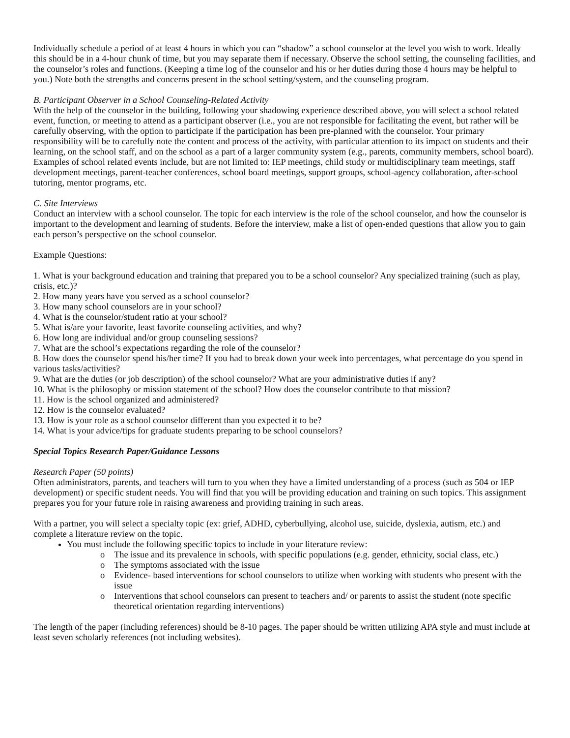Individually schedule a period of at least 4 hours in which you can “shadow” a school counselor at the level you wish to work. Ideally this should be in a 4-hour chunk of time, but you may separate them if necessary. Observe the school setting, the counseling facilities, and the counselor’s roles and functions. (Keeping a time log of the counselor and his or her duties during those 4 hours may be helpful to you.) Note both the strengths and concerns present in the school setting/system, and the counseling program.
B. Participant Observer in a School Counseling-Related Activity
With the help of the counselor in the building, following your shadowing experience described above, you will select a school related event, function, or meeting to attend as a participant observer (i.e., you are not responsible for facilitating the event, but rather will be carefully observing, with the option to participate if the participation has been pre-planned with the counselor. Your primary responsibility will be to carefully note the content and process of the activity, with particular attention to its impact on students and their learning, on the school staff, and on the school as a part of a larger community system (e.g., parents, community members, school board). Examples of school related events include, but are not limited to: IEP meetings, child study or multidisciplinary team meetings, staff development meetings, parent-teacher conferences, school board meetings, support groups, school-agency collaboration, after-school tutoring, mentor programs, etc.
C. Site Interviews
Conduct an interview with a school counselor. The topic for each interview is the role of the school counselor, and how the counselor is important to the development and learning of students. Before the interview, make a list of open-ended questions that allow you to gain each person’s perspective on the school counselor.
Example Questions:
1. What is your background education and training that prepared you to be a school counselor? Any specialized training (such as play, crisis, etc.)?
2. How many years have you served as a school counselor?
3. How many school counselors are in your school?
4. What is the counselor/student ratio at your school?
5. What is/are your favorite, least favorite counseling activities, and why?
6. How long are individual and/or group counseling sessions?
7. What are the school’s expectations regarding the role of the counselor?
8. How does the counselor spend his/her time? If you had to break down your week into percentages, what percentage do you spend in various tasks/activities?
9. What are the duties (or job description) of the school counselor? What are your administrative duties if any?
10. What is the philosophy or mission statement of the school? How does the counselor contribute to that mission?
11. How is the school organized and administered?
12. How is the counselor evaluated?
13. How is your role as a school counselor different than you expected it to be?
14. What is your advice/tips for graduate students preparing to be school counselors?
Special Topics Research Paper/Guidance Lessons
Research Paper (50 points)
Often administrators, parents, and teachers will turn to you when they have a limited understanding of a process (such as 504 or IEP development) or specific student needs. You will find that you will be providing education and training on such topics. This assignment prepares you for your future role in raising awareness and providing training in such areas.
With a partner, you will select a specialty topic (ex: grief, ADHD, cyberbullying, alcohol use, suicide, dyslexia, autism, etc.) and complete a literature review on the topic.
You must include the following specific topics to include in your literature review:
o The issue and its prevalence in schools, with specific populations (e.g. gender, ethnicity, social class, etc.)
o The symptoms associated with the issue
o Evidence- based interventions for school counselors to utilize when working with students who present with the issue
o Interventions that school counselors can present to teachers and/ or parents to assist the student (note specific theoretical orientation regarding interventions)
The length of the paper (including references) should be 8-10 pages. The paper should be written utilizing APA style and must include at least seven scholarly references (not including websites).